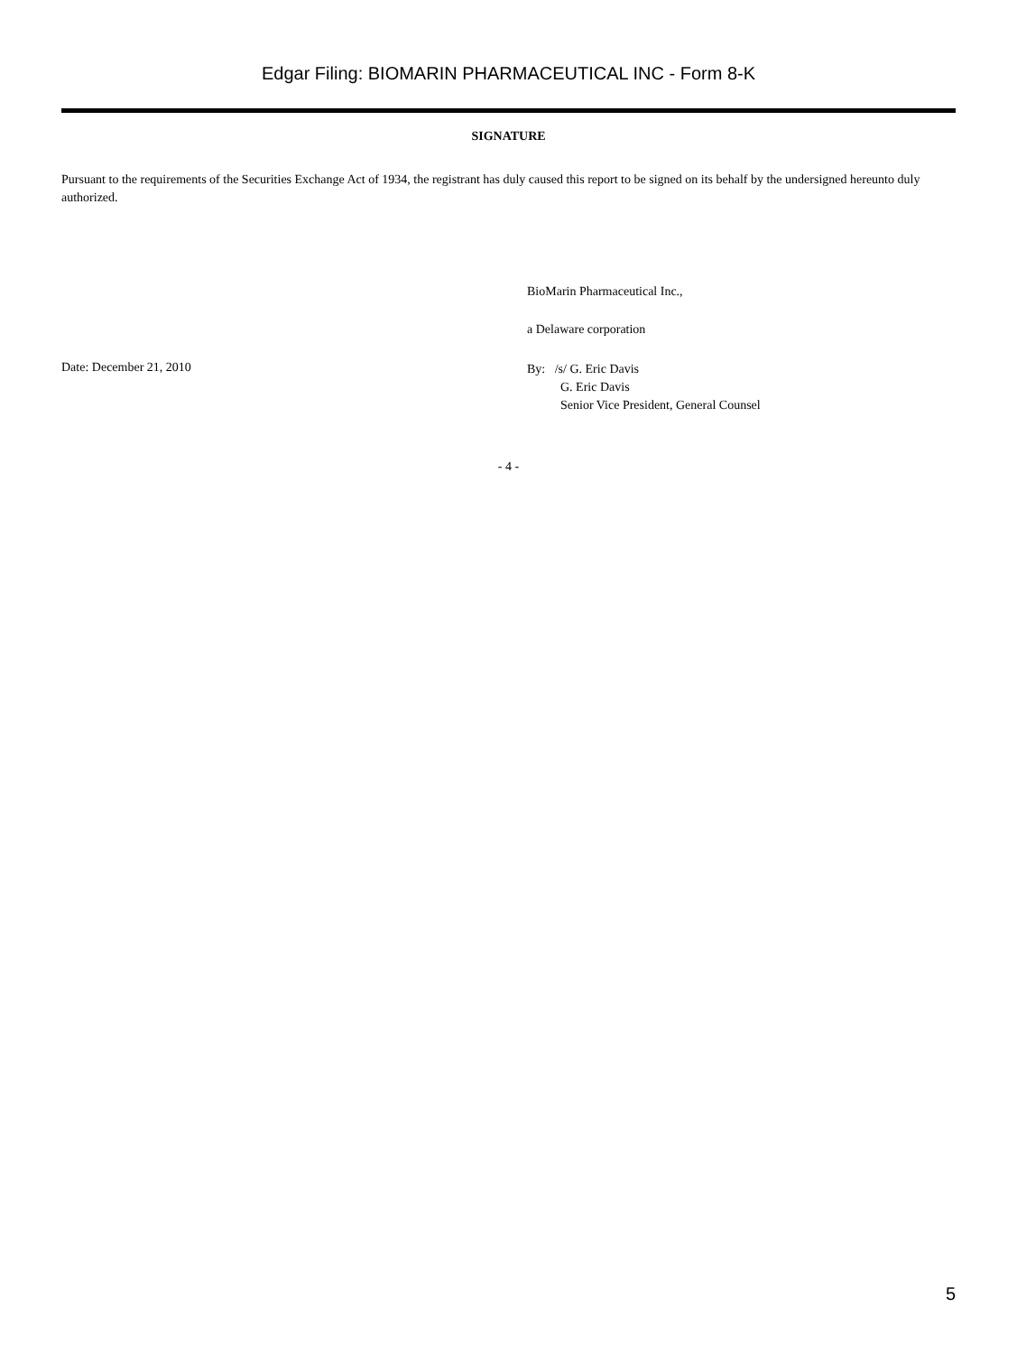Edgar Filing: BIOMARIN PHARMACEUTICAL INC - Form 8-K
SIGNATURE
Pursuant to the requirements of the Securities Exchange Act of 1934, the registrant has duly caused this report to be signed on its behalf by the undersigned hereunto duly authorized.
BioMarin Pharmaceutical Inc.,
a Delaware corporation
Date: December 21, 2010
By: /s/ G. Eric Davis
G. Eric Davis
Senior Vice President, General Counsel
- 4 -
5